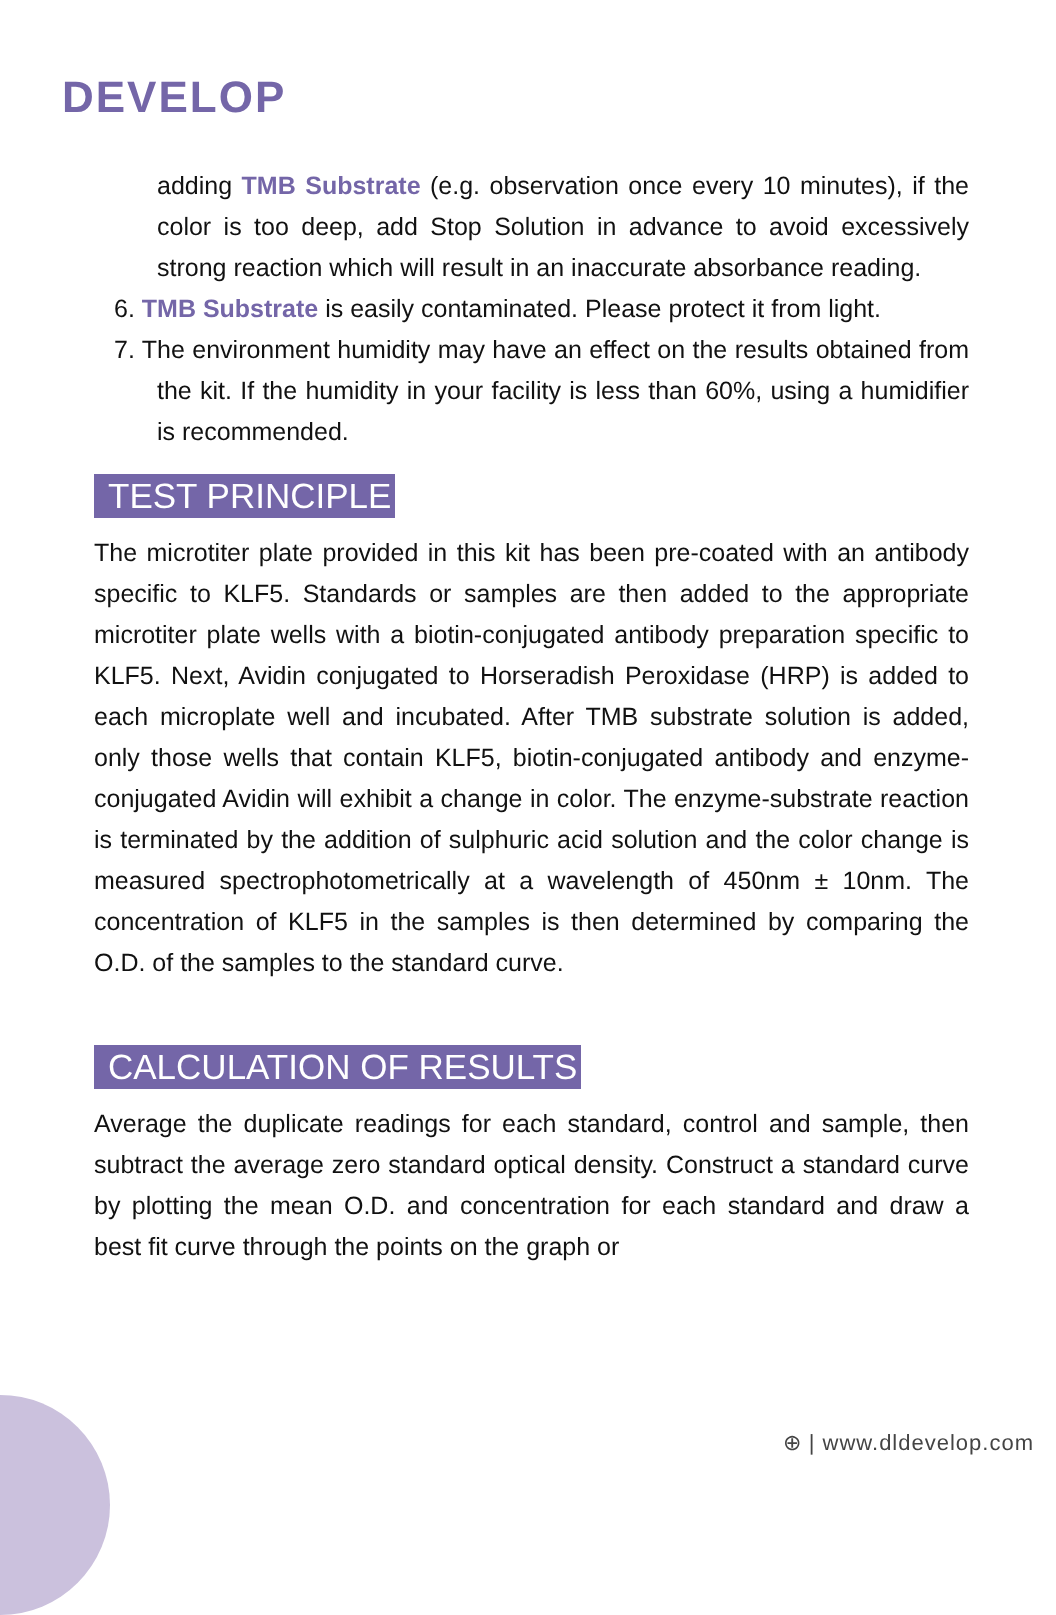DEVELOP
adding TMB Substrate (e.g. observation once every 10 minutes), if the color is too deep, add Stop Solution in advance to avoid excessively strong reaction which will result in an inaccurate absorbance reading.
6. TMB Substrate is easily contaminated. Please protect it from light.
7. The environment humidity may have an effect on the results obtained from the kit. If the humidity in your facility is less than 60%, using a humidifier is recommended.
TEST PRINCIPLE
The microtiter plate provided in this kit has been pre-coated with an antibody specific to KLF5. Standards or samples are then added to the appropriate microtiter plate wells with a biotin-conjugated antibody preparation specific to KLF5. Next, Avidin conjugated to Horseradish Peroxidase (HRP) is added to each microplate well and incubated. After TMB substrate solution is added, only those wells that contain KLF5, biotin-conjugated antibody and enzyme-conjugated Avidin will exhibit a change in color. The enzyme-substrate reaction is terminated by the addition of sulphuric acid solution and the color change is measured spectrophotometrically at a wavelength of 450nm ± 10nm. The concentration of KLF5 in the samples is then determined by comparing the O.D. of the samples to the standard curve.
CALCULATION OF RESULTS
Average the duplicate readings for each standard, control and sample, then subtract the average zero standard optical density. Construct a standard curve by plotting the mean O.D. and concentration for each standard and draw a best fit curve through the points on the graph or
⊕ | www.dldevelop.com